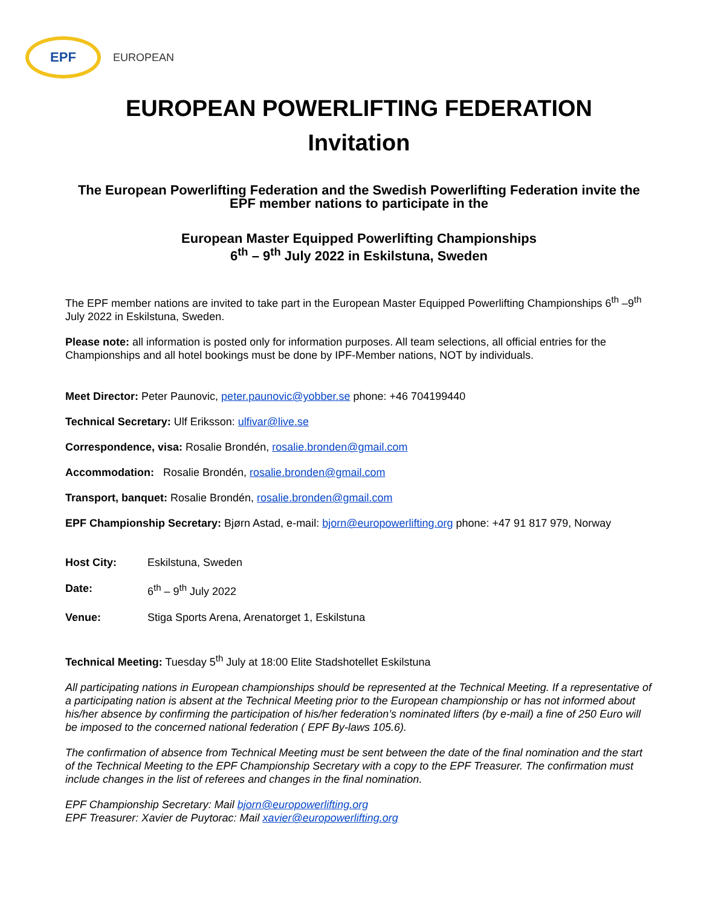EPF
EUROPEAN
EUROPEAN POWERLIFTING FEDERATION
Invitation
The European Powerlifting Federation and the Swedish Powerlifting Federation invite the EPF member nations to participate in the
European Master Equipped Powerlifting Championships
6<sup>th</sup> – 9<sup>th</sup> July 2022 in Eskilstuna, Sweden
The EPF member nations are invited to take part in the European Master Equipped Powerlifting Championships 6<sup>th</sup> –9<sup>th</sup> July 2022 in Eskilstuna, Sweden.
Please note: all information is posted only for information purposes. All team selections, all official entries for the Championships and all hotel bookings must be done by IPF-Member nations, NOT by individuals.
Meet Director: Peter Paunovic, peter.paunovic@yobber.se phone: +46 704199440
Technical Secretary: Ulf Eriksson: ulfivar@live.se
Correspondence, visa: Rosalie Brondén, rosalie.bronden@gmail.com
Accommodation: Rosalie Brondén, rosalie.bronden@gmail.com
Transport, banquet: Rosalie Brondén, rosalie.bronden@gmail.com
EPF Championship Secretary: Bjørn Astad, e-mail: bjorn@europowerlifting.org phone: +47 91 817 979, Norway
Host City: Eskilstuna, Sweden
Date: 6<sup>th</sup> – 9<sup>th</sup> July 2022
Venue: Stiga Sports Arena, Arenatorget 1, Eskilstuna
Technical Meeting: Tuesday 5<sup>th</sup> July at 18:00 Elite Stadshotellet Eskilstuna
All participating nations in European championships should be represented at the Technical Meeting. If a representative of a participating nation is absent at the Technical Meeting prior to the European championship or has not informed about his/her absence by confirming the participation of his/her federation’s nominated lifters (by e-mail) a fine of 250 Euro will be imposed to the concerned national federation ( EPF By-laws 105.6).
The confirmation of absence from Technical Meeting must be sent between the date of the final nomination and the start of the Technical Meeting to the EPF Championship Secretary with a copy to the EPF Treasurer. The confirmation must include changes in the list of referees and changes in the final nomination.
EPF Championship Secretary: Mail bjorn@europowerlifting.org
EPF Treasurer: Xavier de Puytorac: Mail xavier@europowerlifting.org